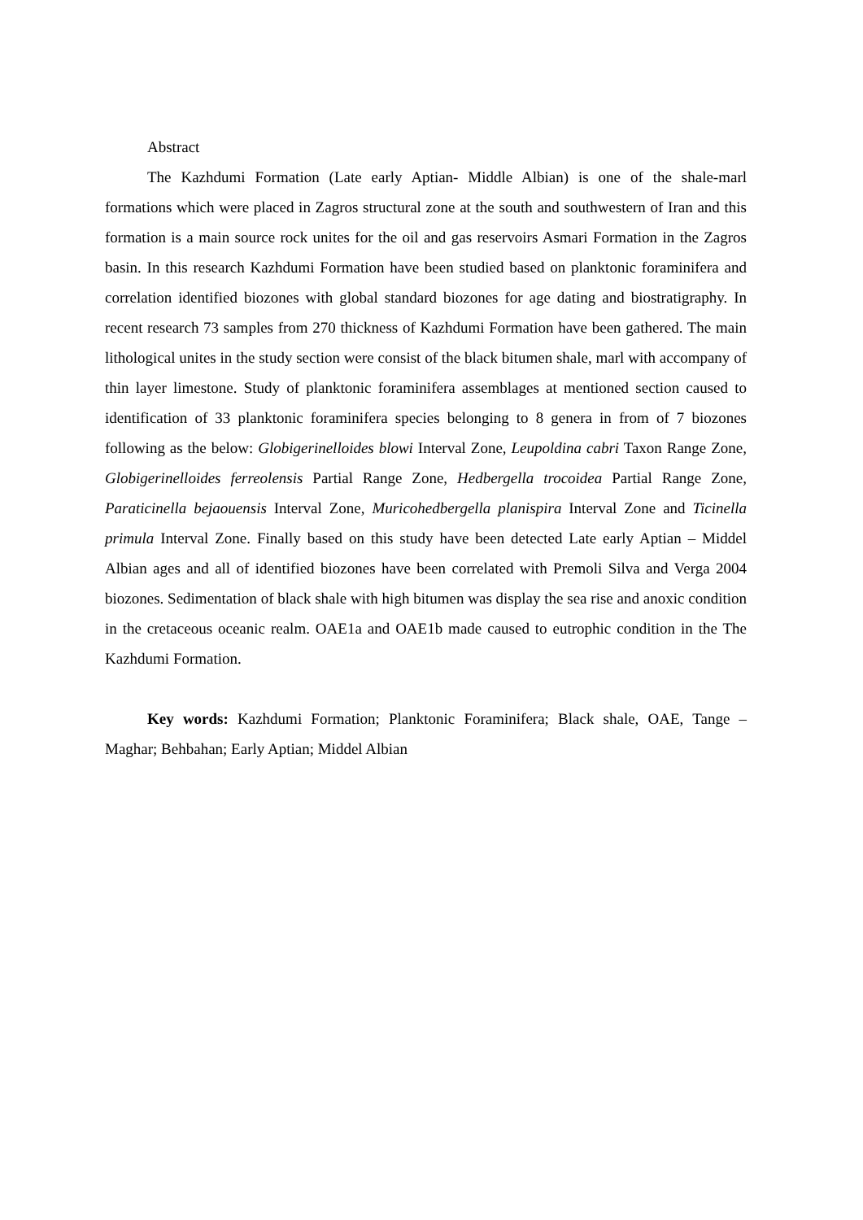Abstract
The Kazhdumi Formation (Late early Aptian- Middle Albian) is one of the shale-marl formations which were placed in Zagros structural zone at the south and southwestern of Iran and this formation is a main source rock unites for the oil and gas reservoirs Asmari Formation in the Zagros basin. In this research Kazhdumi Formation have been studied based on planktonic foraminifera and correlation identified biozones with global standard biozones for age dating and biostratigraphy. In recent research 73 samples from 270 thickness of Kazhdumi Formation have been gathered. The main lithological unites in the study section were consist of the black bitumen shale, marl with accompany of thin layer limestone. Study of planktonic foraminifera assemblages at mentioned section caused to identification of 33 planktonic foraminifera species belonging to 8 genera in from of 7 biozones following as the below: Globigerinelloides blowi Interval Zone, Leupoldina cabri Taxon Range Zone, Globigerinelloides ferreolensis Partial Range Zone, Hedbergella trocoidea Partial Range Zone, Paraticinella bejaouensis Interval Zone, Muricohedbergella planispira Interval Zone and Ticinella primula Interval Zone. Finally based on this study have been detected Late early Aptian – Middel Albian ages and all of identified biozones have been correlated with Premoli Silva and Verga 2004 biozones. Sedimentation of black shale with high bitumen was display the sea rise and anoxic condition in the cretaceous oceanic realm. OAE1a and OAE1b made caused to eutrophic condition in the The Kazhdumi Formation.
Key words: Kazhdumi Formation; Planktonic Foraminifera; Black shale, OAE, Tange – Maghar; Behbahan; Early Aptian; Middel Albian